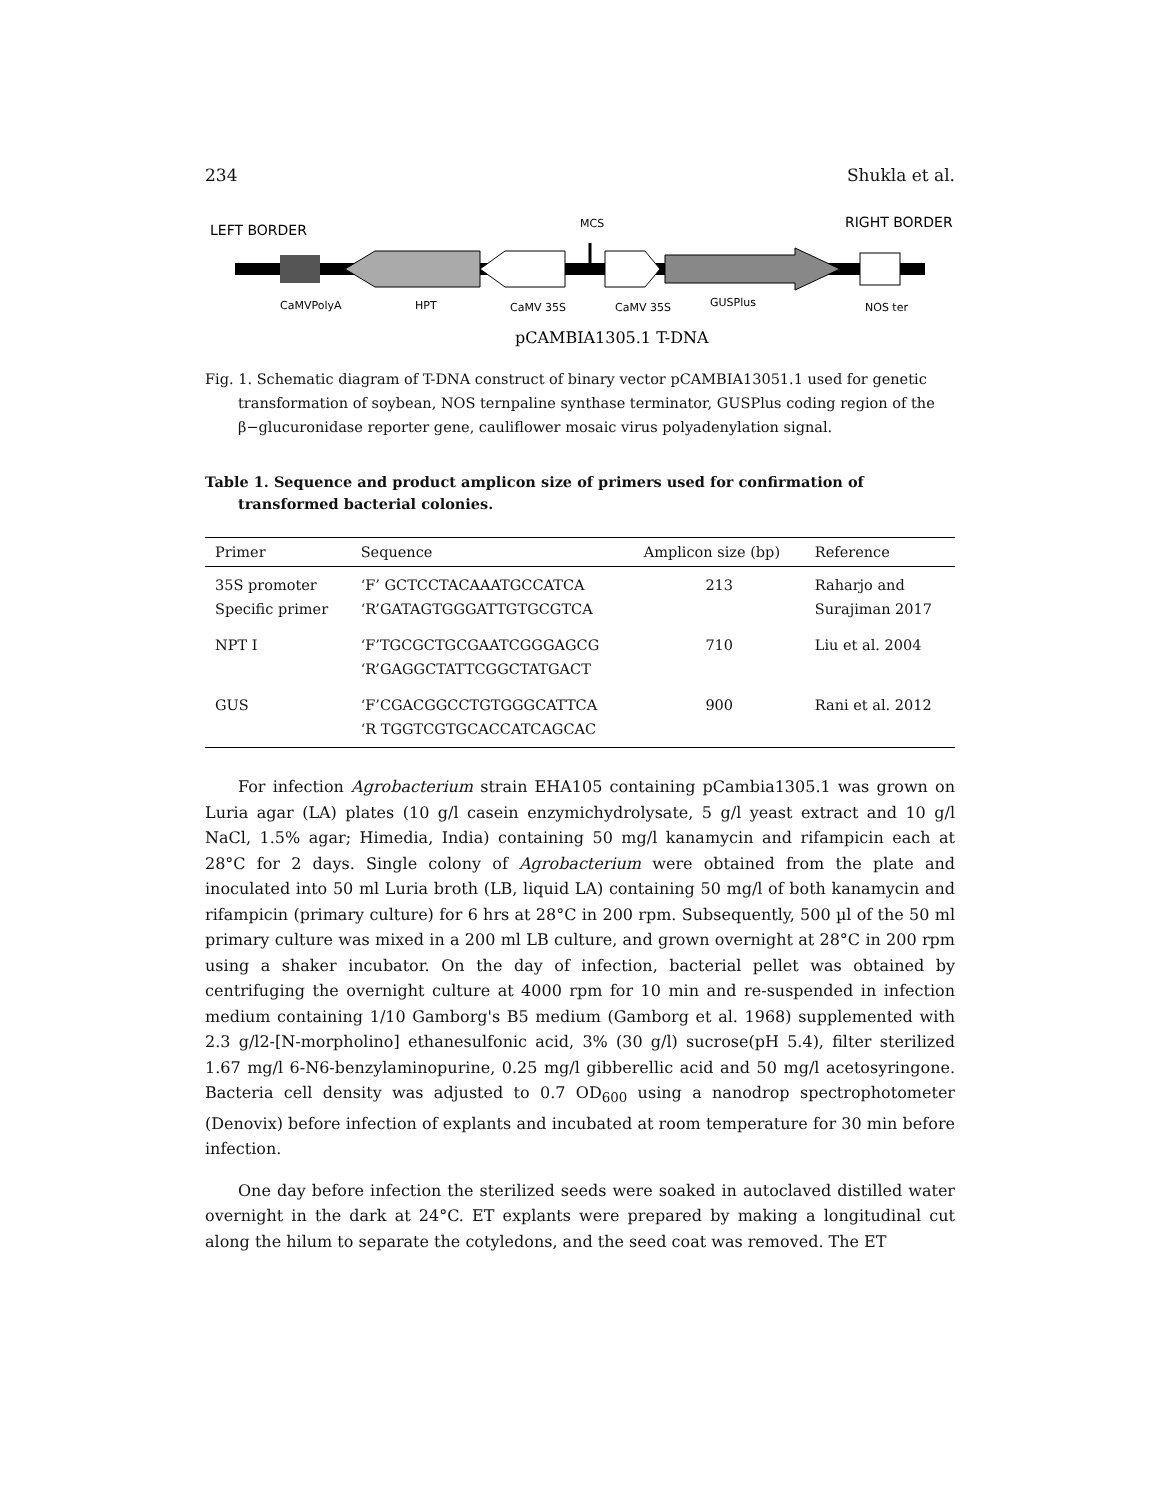234 Shukla et al.
LEFT BORDER
MCS
RIGHT BORDER
CaMVPolyA
HPT
CaMV 35S
CaMV 35S
GUSPlus
NOS ter
pCAMBIA1305.1 T-DNA
Fig. 1. Schematic diagram of T-DNA construct of binary vector pCAMBIA13051.1 used for genetic transformation of soybean, NOS ternpaline synthase terminator, GUSPlus coding region of the β−glucuronidase reporter gene, cauliflower mosaic virus polyadenylation signal.
Table 1. Sequence and product amplicon size of primers used for confirmation of transformed bacterial colonies.
| Primer | Sequence | Amplicon size (bp) | Reference |
| --- | --- | --- | --- |
| 35S promoter Specific primer | ‘F’ GCTCCTACAAATGCCATCA ‘R’GATAGTGGGATTGTGCGTCA | 213 | Raharjo and Surajiman 2017 |
| NPT I | ‘F’TGCGCTGCGAATCGGGAGCG ‘R’GAGGCTATTCGGCTATGACT | 710 | Liu et al. 2004 |
| GUS | ‘F’CGACGGCCTGTGGGCATTCA ‘R TGGTCGTGCACCATCAGCAC | 900 | Rani et al. 2012 |
For infection Agrobacterium strain EHA105 containing pCambia1305.1 was grown on Luria agar (LA) plates (10 g/l casein enzymichydrolysate, 5 g/l yeast extract and 10 g/l NaCl, 1.5% agar; Himedia, India) containing 50 mg/l kanamycin and rifampicin each at 28°C for 2 days. Single colony of Agrobacterium were obtained from the plate and inoculated into 50 ml Luria broth (LB, liquid LA) containing 50 mg/l of both kanamycin and rifampicin (primary culture) for 6 hrs at 28°C in 200 rpm. Subsequently, 500 µl of the 50 ml primary culture was mixed in a 200 ml LB culture, and grown overnight at 28°C in 200 rpm using a shaker incubator. On the day of infection, bacterial pellet was obtained by centrifuging the overnight culture at 4000 rpm for 10 min and re-suspended in infection medium containing 1/10 Gamborg's B5 medium (Gamborg et al. 1968) supplemented with 2.3 g/l2-[N-morpholino] ethanesulfonic acid, 3% (30 g/l) sucrose(pH 5.4), filter sterilized 1.67 mg/l 6-N6-benzylaminopurine, 0.25 mg/l gibberellic acid and 50 mg/l acetosyringone. Bacteria cell density was adjusted to 0.7 OD<sub>600</sub> using a nanodrop spectrophotometer (Denovix) before infection of explants and incubated at room temperature for 30 min before infection.
One day before infection the sterilized seeds were soaked in autoclaved distilled water overnight in the dark at 24°C. ET explants were prepared by making a longitudinal cut along the hilum to separate the cotyledons, and the seed coat was removed. The ET